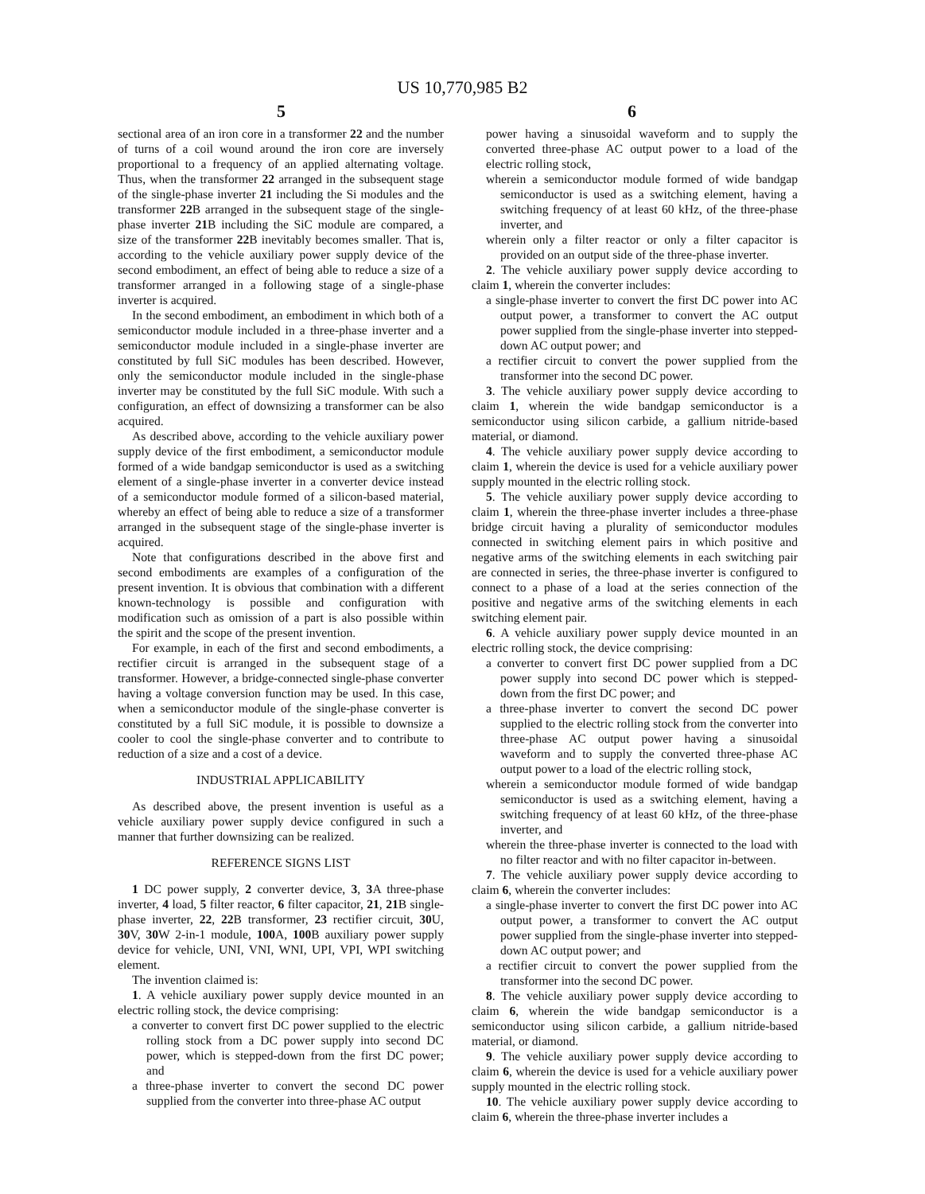US 10,770,985 B2
5 6
sectional area of an iron core in a transformer 22 and the number of turns of a coil wound around the iron core are inversely proportional to a frequency of an applied alternating voltage. Thus, when the transformer 22 arranged in the subsequent stage of the single-phase inverter 21 including the Si modules and the transformer 22 B arranged in the subsequent stage of the single-phase inverter 21 B including the SiC module are compared, a size of the transformer 22 B inevitably becomes smaller. That is, according to the vehicle auxiliary power supply device of the second embodiment, an effect of being able to reduce a size of a transformer arranged in a following stage of a single-phase inverter is acquired.
In the second embodiment, an embodiment in which both of a semiconductor module included in a three-phase inverter and a semiconductor module included in a single-phase inverter are constituted by full SiC modules has been described. However, only the semiconductor module included in the single-phase inverter may be constituted by the full SiC module. With such a configuration, an effect of downsizing a transformer can be also acquired.
As described above, according to the vehicle auxiliary power supply device of the first embodiment, a semiconductor module formed of a wide bandgap semiconductor is used as a switching element of a single-phase inverter in a converter device instead of a semiconductor module formed of a silicon-based material, whereby an effect of being able to reduce a size of a transformer arranged in the subsequent stage of the single-phase inverter is acquired.
Note that configurations described in the above first and second embodiments are examples of a configuration of the present invention. It is obvious that combination with a different known-technology is possible and configuration with modification such as omission of a part is also possible within the spirit and the scope of the present invention.
For example, in each of the first and second embodiments, a rectifier circuit is arranged in the subsequent stage of a transformer. However, a bridge-connected single-phase converter having a voltage conversion function may be used. In this case, when a semiconductor module of the single-phase converter is constituted by a full SiC module, it is possible to downsize a cooler to cool the single-phase converter and to contribute to reduction of a size and a cost of a device.
INDUSTRIAL APPLICABILITY
As described above, the present invention is useful as a vehicle auxiliary power supply device configured in such a manner that further downsizing can be realized.
REFERENCE SIGNS LIST
1 DC power supply, 2 converter device, 3, 3 A three-phase inverter, 4 load, 5 filter reactor, 6 filter capacitor, 21, 21 B single-phase inverter, 22, 22 B transformer, 23 rectifier circuit, 30 U, 30 V, 30 W 2-in-1 module, 100 A, 100 B auxiliary power supply device for vehicle, UNI, VNI, WNI, UPI, VPI, WPI switching element.
The invention claimed is:
1. A vehicle auxiliary power supply device mounted in an electric rolling stock, the device comprising:
a converter to convert first DC power supplied to the electric rolling stock from a DC power supply into second DC power, which is stepped-down from the first DC power; and
a three-phase inverter to convert the second DC power supplied from the converter into three-phase AC output
power having a sinusoidal waveform and to supply the converted three-phase AC output power to a load of the electric rolling stock,
wherein a semiconductor module formed of wide bandgap semiconductor is used as a switching element, having a switching frequency of at least 60 kHz, of the three-phase inverter, and
wherein only a filter reactor or only a filter capacitor is provided on an output side of the three-phase inverter.
2. The vehicle auxiliary power supply device according to claim 1, wherein the converter includes:
a single-phase inverter to convert the first DC power into AC output power, a transformer to convert the AC output power supplied from the single-phase inverter into stepped-down AC output power; and
a rectifier circuit to convert the power supplied from the transformer into the second DC power.
3. The vehicle auxiliary power supply device according to claim 1, wherein the wide bandgap semiconductor is a semiconductor using silicon carbide, a gallium nitride-based material, or diamond.
4. The vehicle auxiliary power supply device according to claim 1, wherein the device is used for a vehicle auxiliary power supply mounted in the electric rolling stock.
5. The vehicle auxiliary power supply device according to claim 1, wherein the three-phase inverter includes a three-phase bridge circuit having a plurality of semiconductor modules connected in switching element pairs in which positive and negative arms of the switching elements in each switching pair are connected in series, the three-phase inverter is configured to connect to a phase of a load at the series connection of the positive and negative arms of the switching elements in each switching element pair.
6. A vehicle auxiliary power supply device mounted in an electric rolling stock, the device comprising:
a converter to convert first DC power supplied from a DC power supply into second DC power which is stepped-down from the first DC power; and
a three-phase inverter to convert the second DC power supplied to the electric rolling stock from the converter into three-phase AC output power having a sinusoidal waveform and to supply the converted three-phase AC output power to a load of the electric rolling stock,
wherein a semiconductor module formed of wide bandgap semiconductor is used as a switching element, having a switching frequency of at least 60 kHz, of the three-phase inverter, and
wherein the three-phase inverter is connected to the load with no filter reactor and with no filter capacitor in-between.
7. The vehicle auxiliary power supply device according to claim 6, wherein the converter includes:
a single-phase inverter to convert the first DC power into AC output power, a transformer to convert the AC output power supplied from the single-phase inverter into stepped-down AC output power; and
a rectifier circuit to convert the power supplied from the transformer into the second DC power.
8. The vehicle auxiliary power supply device according to claim 6, wherein the wide bandgap semiconductor is a semiconductor using silicon carbide, a gallium nitride-based material, or diamond.
9. The vehicle auxiliary power supply device according to claim 6, wherein the device is used for a vehicle auxiliary power supply mounted in the electric rolling stock.
10. The vehicle auxiliary power supply device according to claim 6, wherein the three-phase inverter includes a